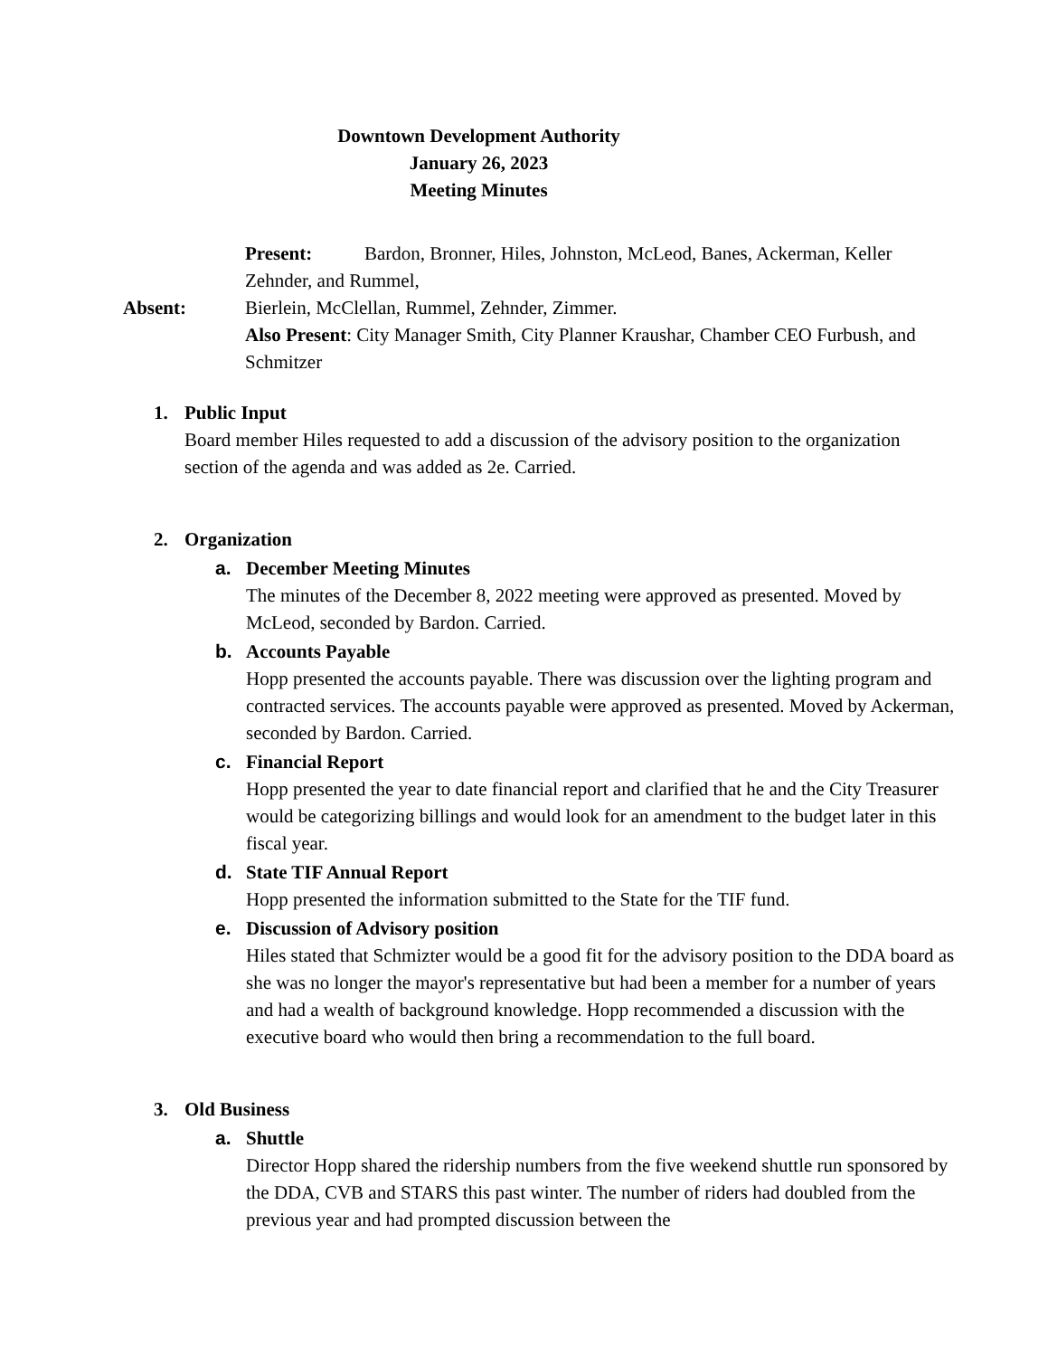Downtown Development Authority
January 26, 2023
Meeting Minutes
Present: Bardon, Bronner, Hiles, Johnston, McLeod, Banes, Ackerman, Keller Zehnder, and Rummel,
Absent: Bierlein, McClellan, Rummel, Zehnder, Zimmer.
Also Present: City Manager Smith, City Planner Kraushar, Chamber CEO Furbush, and Schmitzer
1. Public Input
Board member Hiles requested to add a discussion of the advisory position to the organization section of the agenda and was added as 2e. Carried.
2. Organization
a. December Meeting Minutes
The minutes of the December 8, 2022 meeting were approved as presented. Moved by McLeod, seconded by Bardon. Carried.
b. Accounts Payable
Hopp presented the accounts payable. There was discussion over the lighting program and contracted services. The accounts payable were approved as presented. Moved by Ackerman, seconded by Bardon. Carried.
c. Financial Report
Hopp presented the year to date financial report and clarified that he and the City Treasurer would be categorizing billings and would look for an amendment to the budget later in this fiscal year.
d. State TIF Annual Report
Hopp presented the information submitted to the State for the TIF fund.
e. Discussion of Advisory position
Hiles stated that Schmizter would be a good fit for the advisory position to the DDA board as she was no longer the mayor's representative but had been a member for a number of years and had a wealth of background knowledge. Hopp recommended a discussion with the executive board who would then bring a recommendation to the full board.
3. Old Business
a. Shuttle
Director Hopp shared the ridership numbers from the five weekend shuttle run sponsored by the DDA, CVB and STARS this past winter. The number of riders had doubled from the previous year and had prompted discussion between the